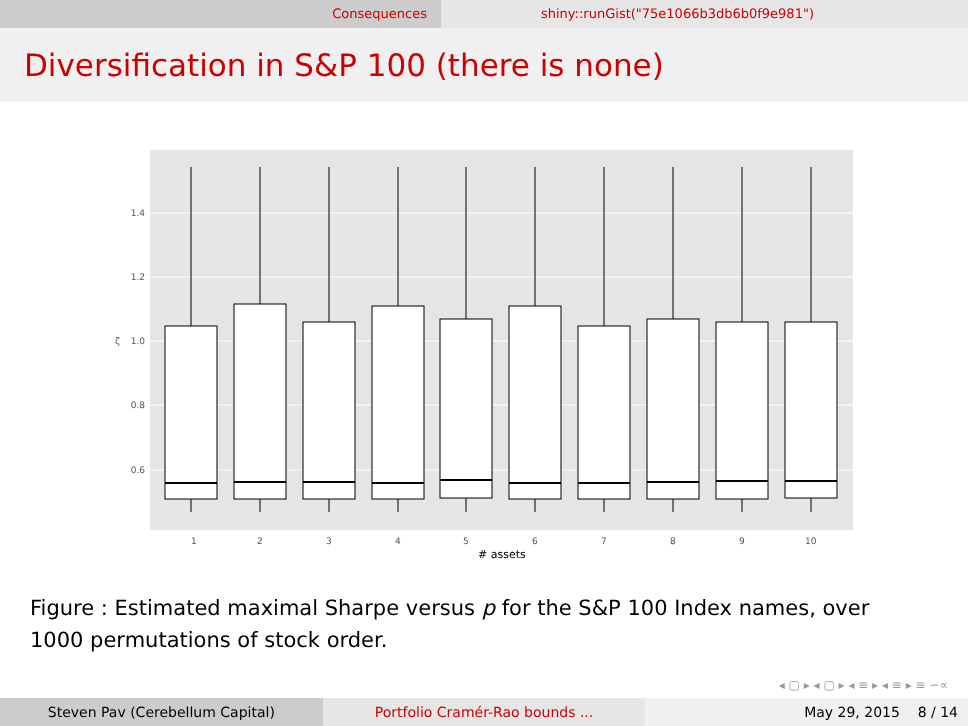Consequences shiny::runGist("75e1066b3db6b0f9e981")
Diversification in S&P 100 (there is none)
1.4
1.2
1.0
0.8
0.6
ζ
1
2
3
4
5
6
7
8
9
10
# assets
Figure : Estimated maximal Sharpe versus p for the S&P 100 Index names, over 1000 permutations of stock order.
◂ ▢ ▸ ◂ ▢ ▸ ◂ ≡ ▸ ◂ ≡ ▸ ≡ ∽∝
Steven Pav (Cerebellum Capital)
Portfolio Cramér-Rao bounds ...
May 29, 2015 8 / 14